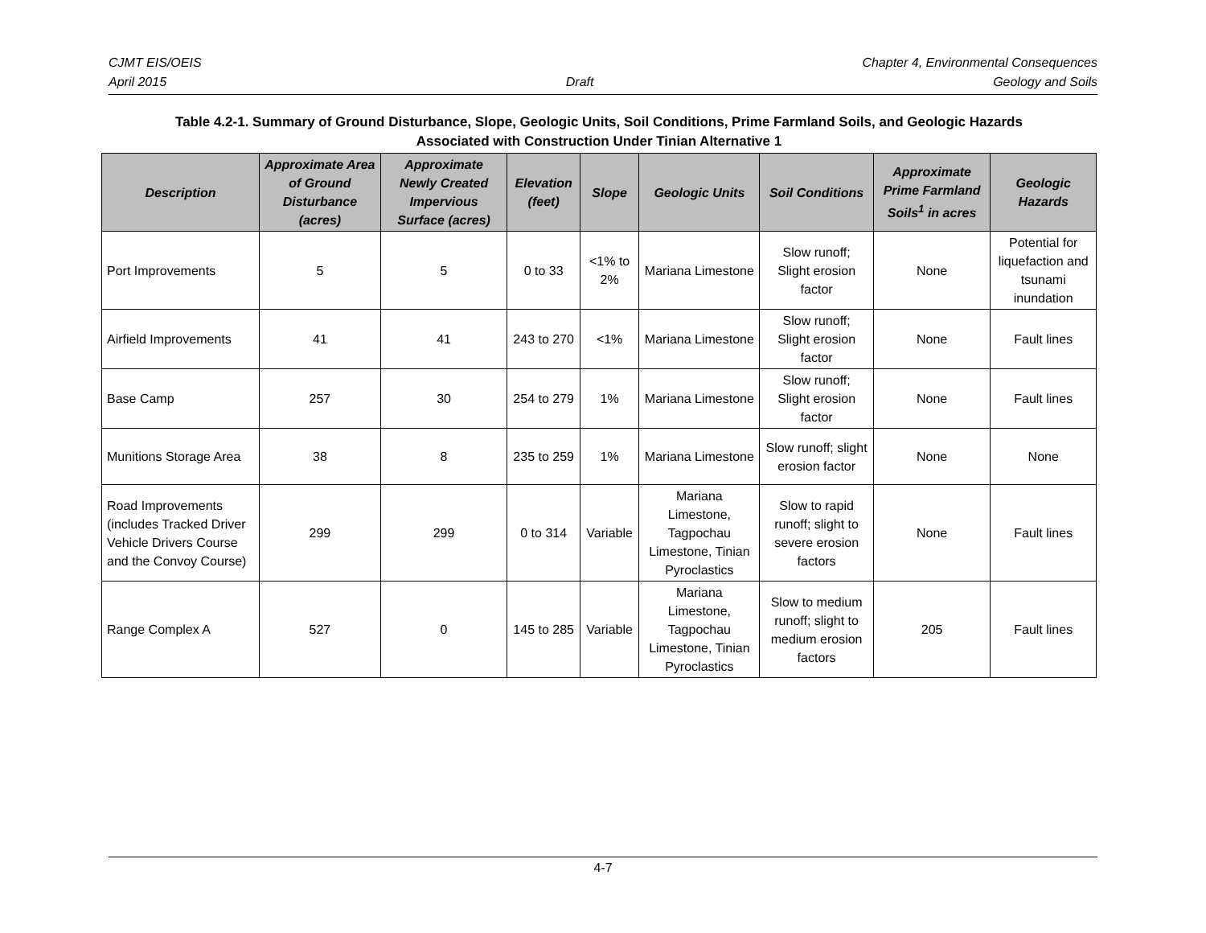CJMT EIS/OEIS Chapter 4, Environmental Consequences
April 2015 Draft Geology and Soils
Table 4.2-1. Summary of Ground Disturbance, Slope, Geologic Units, Soil Conditions, Prime Farmland Soils, and Geologic Hazards
Associated with Construction Under Tinian Alternative 1
| Description | Approximate Area of Ground Disturbance (acres) | Approximate Newly Created Impervious Surface (acres) | Elevation (feet) | Slope | Geologic Units | Soil Conditions | Approximate Prime Farmland Soils<sup>1</sup> in acres | Geologic Hazards |
| --- | --- | --- | --- | --- | --- | --- | --- | --- |
| Port Improvements | 5 | 5 | 0 to 33 | <1% to 2% | Mariana Limestone | Slow runoff; Slight erosion factor | None | Potential for liquefaction and tsunami inundation |
| Airfield Improvements | 41 | 41 | 243 to 270 | <1% | Mariana Limestone | Slow runoff; Slight erosion factor | None | Fault lines |
| Base Camp | 257 | 30 | 254 to 279 | 1% | Mariana Limestone | Slow runoff; Slight erosion factor | None | Fault lines |
| Munitions Storage Area | 38 | 8 | 235 to 259 | 1% | Mariana Limestone | Slow runoff; slight erosion factor | None | None |
| Road Improvements (includes Tracked Driver Vehicle Drivers Course and the Convoy Course) | 299 | 299 | 0 to 314 | Variable | Mariana Limestone, Tagpochau Limestone, Tinian Pyroclastics | Slow to rapid runoff; slight to severe erosion factors | None | Fault lines |
| Range Complex A | 527 | 0 | 145 to 285 | Variable | Mariana Limestone, Tagpochau Limestone, Tinian Pyroclastics | Slow to medium runoff; slight to medium erosion factors | 205 | Fault lines |
4-7